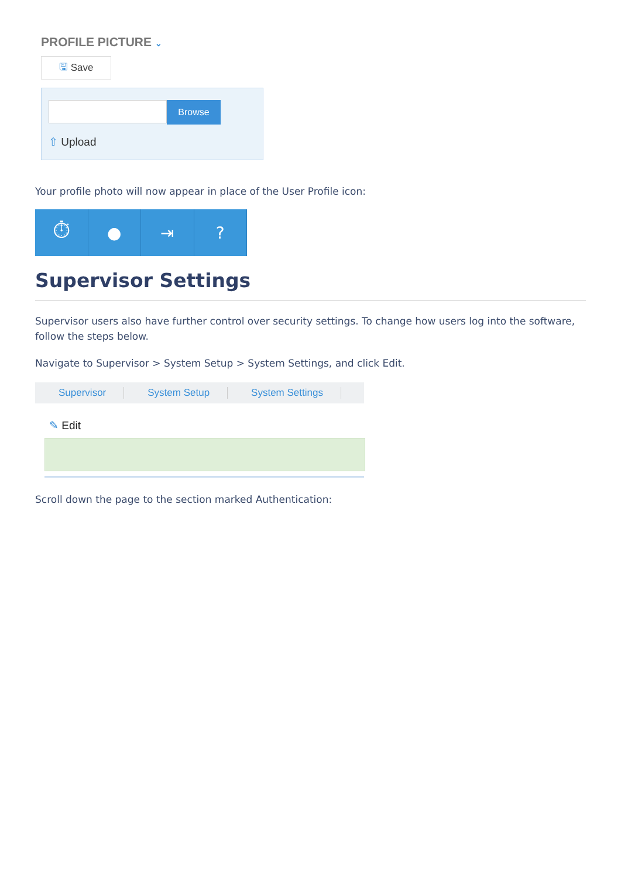PROFILE PICTURE ⌄
🖫 Save
Browse
⇧ Upload
Your profile photo will now appear in place of the User Profile icon:
⏱ ● ⇥ ?
Supervisor Settings
Supervisor users also have further control over security settings. To change how users log into the software, follow the steps below.
Navigate to Supervisor > System Setup > System Settings, and click Edit.
Supervisor System Setup System Settings
✎ Edit
Scroll down the page to the section marked Authentication: